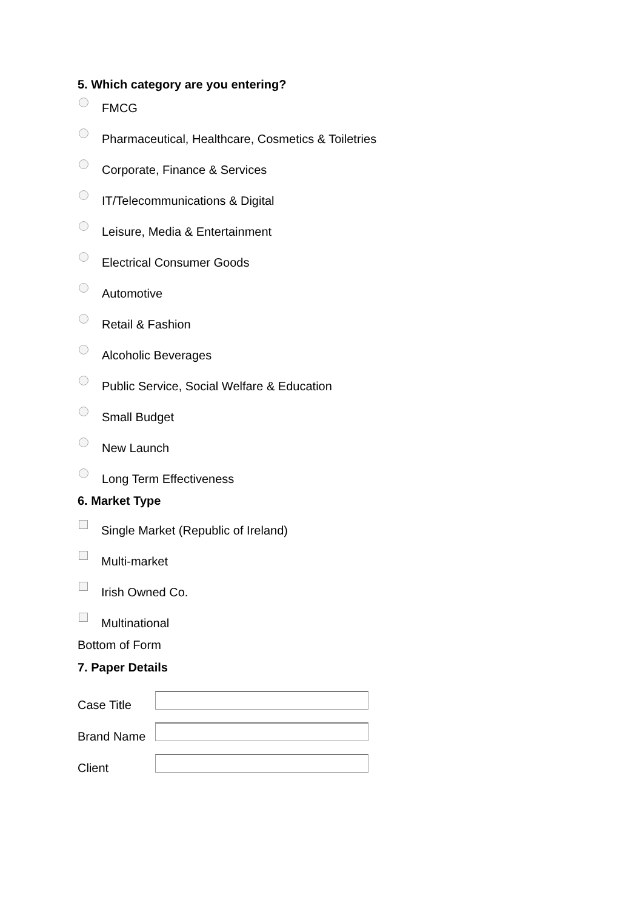5. Which category are you entering?
FMCG
Pharmaceutical, Healthcare, Cosmetics & Toiletries
Corporate, Finance & Services
IT/Telecommunications & Digital
Leisure, Media & Entertainment
Electrical Consumer Goods
Automotive
Retail & Fashion
Alcoholic Beverages
Public Service, Social Welfare & Education
Small Budget
New Launch
Long Term Effectiveness
6. Market Type
Single Market (Republic of Ireland)
Multi-market
Irish Owned Co.
Multinational
Bottom of Form
7. Paper Details
Case Title
Brand Name
Client